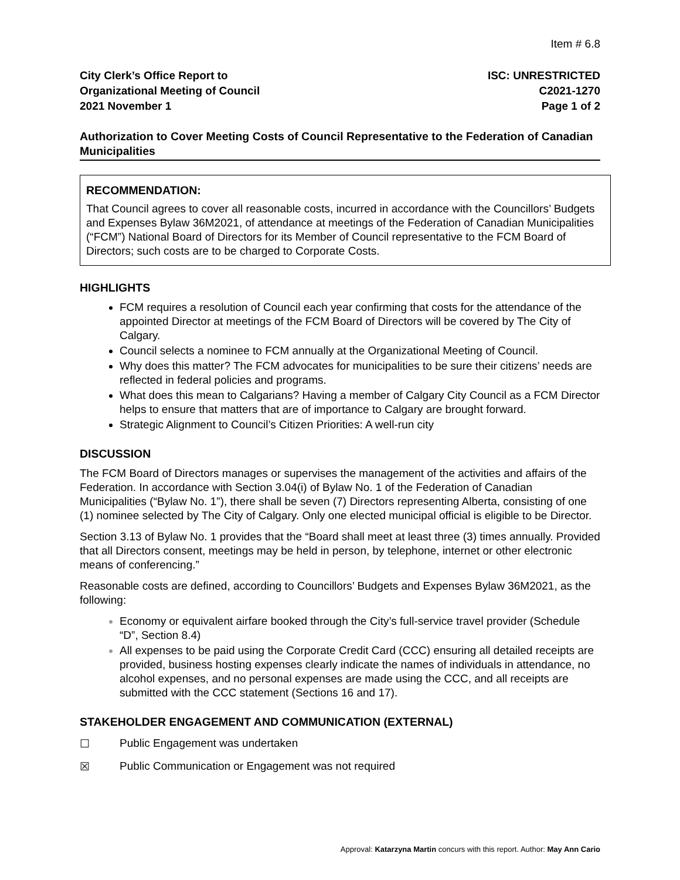Item # 6.8
City Clerk’s Office Report to
Organizational Meeting of Council
2021 November 1
ISC: UNRESTRICTED
C2021-1270
Page 1 of 2
Authorization to Cover Meeting Costs of Council Representative to the Federation of Canadian Municipalities
RECOMMENDATION:
That Council agrees to cover all reasonable costs, incurred in accordance with the Councillors’ Budgets and Expenses Bylaw 36M2021, of attendance at meetings of the Federation of Canadian Municipalities (“FCM”) National Board of Directors for its Member of Council representative to the FCM Board of Directors; such costs are to be charged to Corporate Costs.
HIGHLIGHTS
FCM requires a resolution of Council each year confirming that costs for the attendance of the appointed Director at meetings of the FCM Board of Directors will be covered by The City of Calgary.
Council selects a nominee to FCM annually at the Organizational Meeting of Council.
Why does this matter? The FCM advocates for municipalities to be sure their citizens’ needs are reflected in federal policies and programs.
What does this mean to Calgarians? Having a member of Calgary City Council as a FCM Director helps to ensure that matters that are of importance to Calgary are brought forward.
Strategic Alignment to Council’s Citizen Priorities: A well-run city
DISCUSSION
The FCM Board of Directors manages or supervises the management of the activities and affairs of the Federation. In accordance with Section 3.04(i) of Bylaw No. 1 of the Federation of Canadian Municipalities (“Bylaw No. 1”), there shall be seven (7) Directors representing Alberta, consisting of one (1) nominee selected by The City of Calgary. Only one elected municipal official is eligible to be Director.
Section 3.13 of Bylaw No. 1 provides that the “Board shall meet at least three (3) times annually. Provided that all Directors consent, meetings may be held in person, by telephone, internet or other electronic means of conferencing.”
Reasonable costs are defined, according to Councillors’ Budgets and Expenses Bylaw 36M2021, as the following:
Economy or equivalent airfare booked through the City’s full-service travel provider (Schedule “D”, Section 8.4)
All expenses to be paid using the Corporate Credit Card (CCC) ensuring all detailed receipts are provided, business hosting expenses clearly indicate the names of individuals in attendance, no alcohol expenses, and no personal expenses are made using the CCC, and all receipts are submitted with the CCC statement (Sections 16 and 17).
STAKEHOLDER ENGAGEMENT AND COMMUNICATION (EXTERNAL)
☐ Public Engagement was undertaken
☒ Public Communication or Engagement was not required
Approval: Katarzyna Martin concurs with this report. Author: May Ann Cario